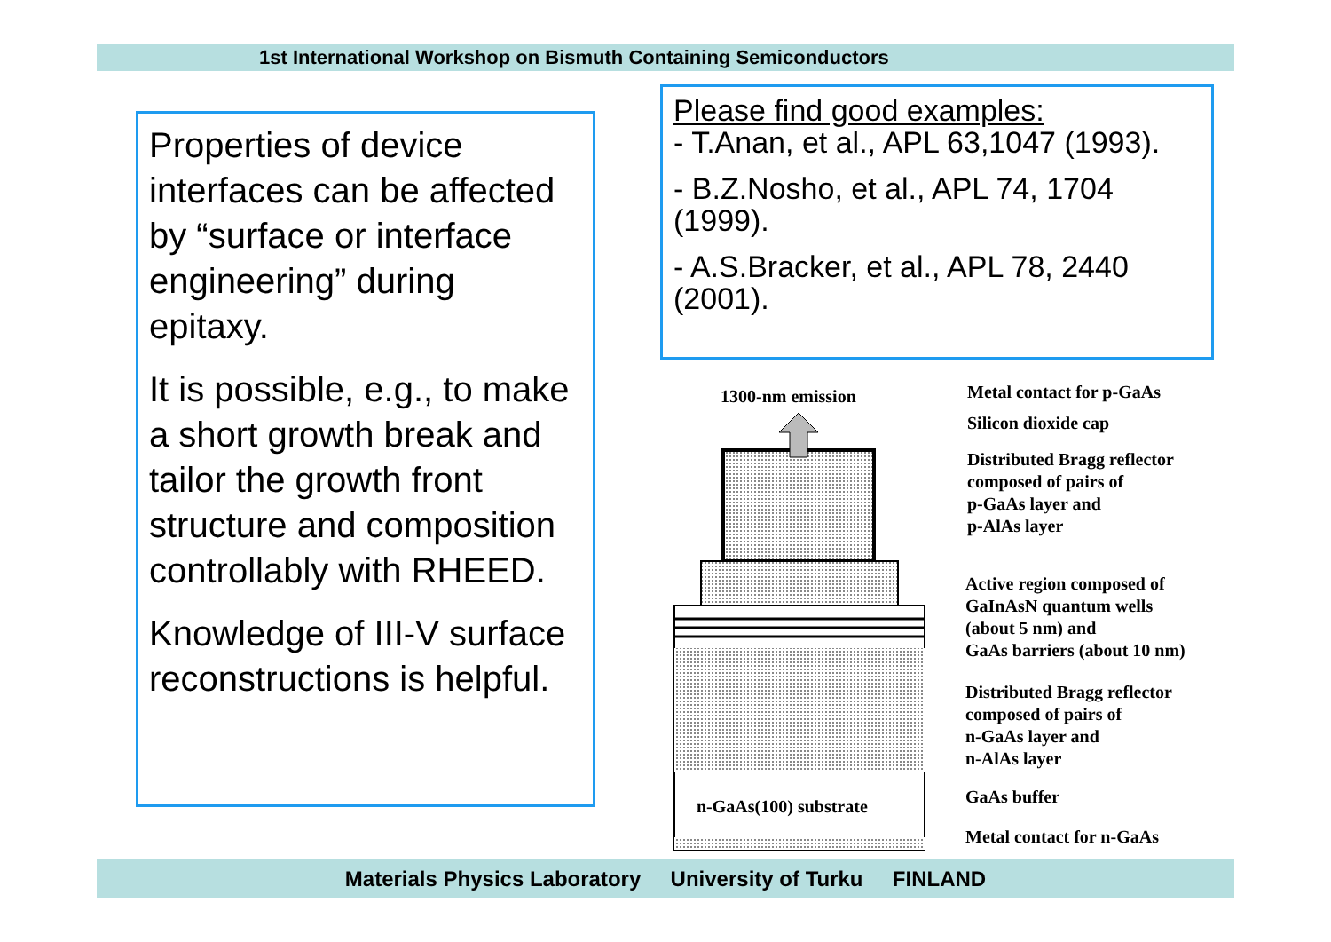1st International Workshop on Bismuth Containing Semiconductors
Properties of device interfaces can be affected by “surface or interface engineering” during epitaxy.
It is possible, e.g., to make a short growth break and tailor the growth front structure and composition controllably with RHEED.
Knowledge of III-V surface reconstructions is helpful.
Please find good examples:
- T.Anan, et al., APL 63,1047 (1993).
- B.Z.Nosho, et al., APL 74, 1704 (1999).
- A.S.Bracker, et al., APL 78, 2440 (2001).
1300-nm emission
Metal contact for p-GaAs
Silicon dioxide cap
Distributed Bragg reflector
composed of pairs of
p-GaAs layer and
p-AlAs layer
Active region composed of
GaInAsN quantum wells
(about 5 nm) and
GaAs barriers (about 10 nm)
Distributed Bragg reflector
composed of pairs of
n-GaAs layer and
n-AlAs layer
GaAs buffer
Metal contact for n-GaAs
n-GaAs(100) substrate
Materials Physics Laboratory University of Turku FINLAND